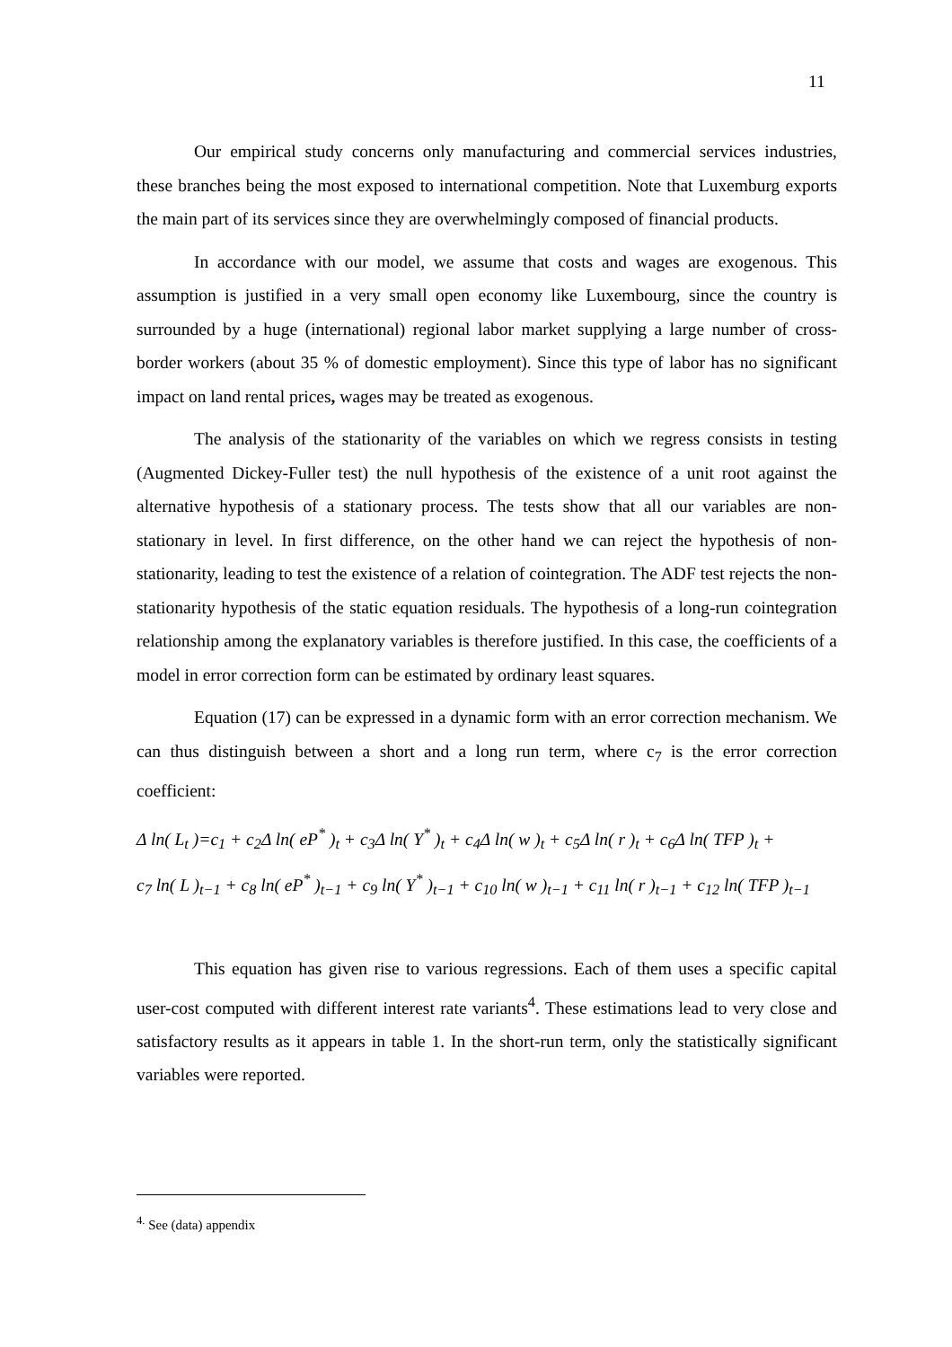11
Our empirical study concerns only manufacturing and commercial services industries, these branches being the most exposed to international competition. Note that Luxemburg exports the main part of its services since they are overwhelmingly composed of financial products.
In accordance with our model, we assume that costs and wages are exogenous. This assumption is justified in a very small open economy like Luxembourg, since the country is surrounded by a huge (international) regional labor market supplying a large number of cross-border workers (about 35 % of domestic employment). Since this type of labor has no significant impact on land rental prices, wages may be treated as exogenous.
The analysis of the stationarity of the variables on which we regress consists in testing (Augmented Dickey-Fuller test) the null hypothesis of the existence of a unit root against the alternative hypothesis of a stationary process. The tests show that all our variables are non-stationary in level. In first difference, on the other hand we can reject the hypothesis of non-stationarity, leading to test the existence of a relation of cointegration. The ADF test rejects the non-stationarity hypothesis of the static equation residuals. The hypothesis of a long-run cointegration relationship among the explanatory variables is therefore justified. In this case, the coefficients of a model in error correction form can be estimated by ordinary least squares.
Equation (17) can be expressed in a dynamic form with an error correction mechanism. We can thus distinguish between a short and a long run term, where c<sub>7</sub> is the error correction coefficient:
Δ ln( L<sub>t</sub> )=c<sub>1</sub> + c<sub>2</sub>Δ ln( eP<sup>*</sup> )<sub>t</sub> + c<sub>3</sub>Δ ln( Y<sup>*</sup> )<sub>t</sub> + c<sub>4</sub>Δ ln( w )<sub>t</sub> + c<sub>5</sub>Δ ln( r )<sub>t</sub> + c<sub>6</sub>Δ ln( TFP )<sub>t</sub> +
c<sub>7</sub> ln( L )<sub>t−1</sub> + c<sub>8</sub> ln( eP<sup>*</sup> )<sub>t−1</sub> + c<sub>9</sub> ln( Y<sup>*</sup> )<sub>t−1</sub> + c<sub>10</sub> ln( w )<sub>t−1</sub> + c<sub>11</sub> ln( r )<sub>t−1</sub> + c<sub>12</sub> ln( TFP )<sub>t−1</sub>
This equation has given rise to various regressions. Each of them uses a specific capital user-cost computed with different interest rate variants<sup>4</sup>. These estimations lead to very close and satisfactory results as it appears in table 1. In the short-run term, only the statistically significant variables were reported.
<sup>4.</sup> See (data) appendix